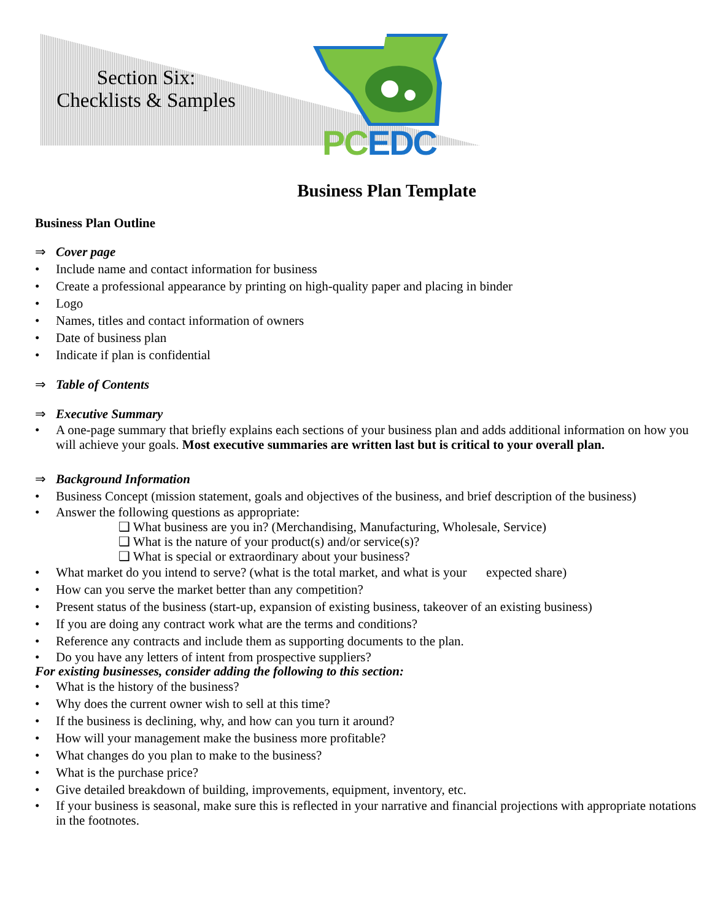Section Six:
Checklists & Samples
PC EDC
Business Plan Template
Business Plan Outline
⇒ Cover page
• Include name and contact information for business
• Create a professional appearance by printing on high-quality paper and placing in binder
• Logo
• Names, titles and contact information of owners
• Date of business plan
• Indicate if plan is confidential
⇒ Table of Contents
⇒ Executive Summary
• A one-page summary that briefly explains each sections of your business plan and adds additional information on how you will achieve your goals. Most executive summaries are written last but is critical to your overall plan.
⇒ Background Information
• Business Concept (mission statement, goals and objectives of the business, and brief description of the business)
• Answer the following questions as appropriate:
❑ What business are you in? (Merchandising, Manufacturing, Wholesale, Service)
❑ What is the nature of your product(s) and/or service(s)?
❑ What is special or extraordinary about your business?
• What market do you intend to serve? (what is the total market, and what is your expected share)
• How can you serve the market better than any competition?
• Present status of the business (start-up, expansion of existing business, takeover of an existing business)
• If you are doing any contract work what are the terms and conditions?
• Reference any contracts and include them as supporting documents to the plan.
• Do you have any letters of intent from prospective suppliers?
For existing businesses, consider adding the following to this section:
• What is the history of the business?
• Why does the current owner wish to sell at this time?
• If the business is declining, why, and how can you turn it around?
• How will your management make the business more profitable?
• What changes do you plan to make to the business?
• What is the purchase price?
• Give detailed breakdown of building, improvements, equipment, inventory, etc.
• If your business is seasonal, make sure this is reflected in your narrative and financial projections with appropriate notations in the footnotes.